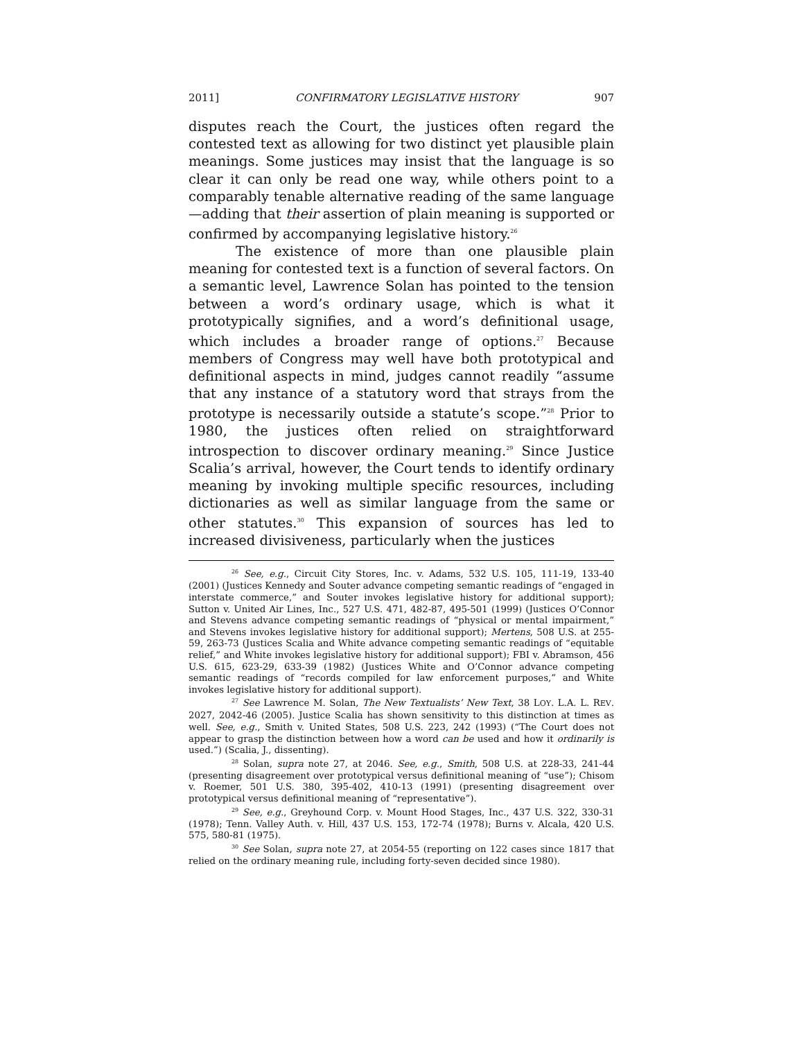2011] CONFIRMATORY LEGISLATIVE HISTORY 907
disputes reach the Court, the justices often regard the contested text as allowing for two distinct yet plausible plain meanings. Some justices may insist that the language is so clear it can only be read one way, while others point to a comparably tenable alternative reading of the same language—adding that their assertion of plain meaning is supported or confirmed by accompanying legislative history.<sup>26</sup>
The existence of more than one plausible plain meaning for contested text is a function of several factors. On a semantic level, Lawrence Solan has pointed to the tension between a word’s ordinary usage, which is what it prototypically signifies, and a word’s definitional usage, which includes a broader range of options.<sup>27</sup> Because members of Congress may well have both prototypical and definitional aspects in mind, judges cannot readily “assume that any instance of a statutory word that strays from the prototype is necessarily outside a statute’s scope.”<sup>28</sup> Prior to 1980, the justices often relied on straightforward introspection to discover ordinary meaning.<sup>29</sup> Since Justice Scalia’s arrival, however, the Court tends to identify ordinary meaning by invoking multiple specific resources, including dictionaries as well as similar language from the same or other statutes.<sup>30</sup> This expansion of sources has led to increased divisiveness, particularly when the justices
<sup>26</sup> See, e.g., Circuit City Stores, Inc. v. Adams, 532 U.S. 105, 111-19, 133-40 (2001) (Justices Kennedy and Souter advance competing semantic readings of “engaged in interstate commerce,” and Souter invokes legislative history for additional support); Sutton v. United Air Lines, Inc., 527 U.S. 471, 482-87, 495-501 (1999) (Justices O’Connor and Stevens advance competing semantic readings of “physical or mental impairment,” and Stevens invokes legislative history for additional support); Mertens, 508 U.S. at 255-59, 263-73 (Justices Scalia and White advance competing semantic readings of “equitable relief,” and White invokes legislative history for additional support); FBI v. Abramson, 456 U.S. 615, 623-29, 633-39 (1982) (Justices White and O’Connor advance competing semantic readings of “records compiled for law enforcement purposes,” and White invokes legislative history for additional support).
<sup>27</sup> See Lawrence M. Solan, The New Textualists’ New Text, 38 LOY. L.A. L. REV. 2027, 2042-46 (2005). Justice Scalia has shown sensitivity to this distinction at times as well. See, e.g., Smith v. United States, 508 U.S. 223, 242 (1993) (“The Court does not appear to grasp the distinction between how a word can be used and how it ordinarily is used.”) (Scalia, J., dissenting).
<sup>28</sup> Solan, supra note 27, at 2046. See, e.g., Smith, 508 U.S. at 228-33, 241-44 (presenting disagreement over prototypical versus definitional meaning of “use”); Chisom v. Roemer, 501 U.S. 380, 395-402, 410-13 (1991) (presenting disagreement over prototypical versus definitional meaning of “representative”).
<sup>29</sup> See, e.g., Greyhound Corp. v. Mount Hood Stages, Inc., 437 U.S. 322, 330-31 (1978); Tenn. Valley Auth. v. Hill, 437 U.S. 153, 172-74 (1978); Burns v. Alcala, 420 U.S. 575, 580-81 (1975).
<sup>30</sup> See Solan, supra note 27, at 2054-55 (reporting on 122 cases since 1817 that relied on the ordinary meaning rule, including forty-seven decided since 1980).